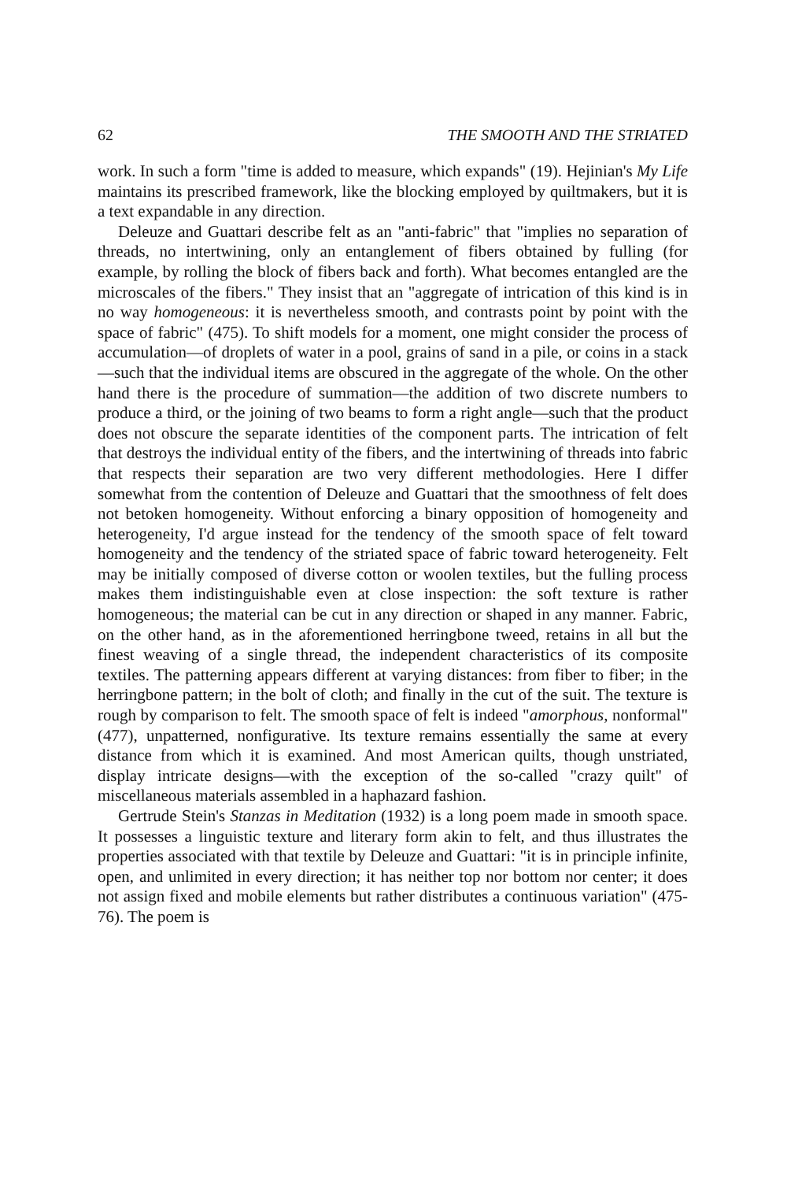62 THE SMOOTH AND THE STRIATED
work. In such a form "time is added to measure, which expands" (19). Hejinian's My Life maintains its prescribed framework, like the blocking employed by quiltmakers, but it is a text expandable in any direction.
Deleuze and Guattari describe felt as an "anti-fabric" that "implies no separation of threads, no intertwining, only an entanglement of fibers obtained by fulling (for example, by rolling the block of fibers back and forth). What becomes entangled are the microscales of the fibers." They insist that an "aggregate of intrication of this kind is in no way homogeneous: it is nevertheless smooth, and contrasts point by point with the space of fabric" (475). To shift models for a moment, one might consider the process of accumulation—of droplets of water in a pool, grains of sand in a pile, or coins in a stack—such that the individual items are obscured in the aggregate of the whole. On the other hand there is the procedure of summation—the addition of two discrete numbers to produce a third, or the joining of two beams to form a right angle—such that the product does not obscure the separate identities of the component parts. The intrication of felt that destroys the individual entity of the fibers, and the intertwining of threads into fabric that respects their separation are two very different methodologies. Here I differ somewhat from the contention of Deleuze and Guattari that the smoothness of felt does not betoken homogeneity. Without enforcing a binary opposition of homogeneity and heterogeneity, I'd argue instead for the tendency of the smooth space of felt toward homogeneity and the tendency of the striated space of fabric toward heterogeneity. Felt may be initially composed of diverse cotton or woolen textiles, but the fulling process makes them indistinguishable even at close inspection: the soft texture is rather homogeneous; the material can be cut in any direction or shaped in any manner. Fabric, on the other hand, as in the aforementioned herringbone tweed, retains in all but the finest weaving of a single thread, the independent characteristics of its composite textiles. The patterning appears different at varying distances: from fiber to fiber; in the herringbone pattern; in the bolt of cloth; and finally in the cut of the suit. The texture is rough by comparison to felt. The smooth space of felt is indeed "amorphous, nonformal" (477), unpatterned, nonfigurative. Its texture remains essentially the same at every distance from which it is examined. And most American quilts, though unstriated, display intricate designs—with the exception of the so-called "crazy quilt" of miscellaneous materials assembled in a haphazard fashion.
Gertrude Stein's Stanzas in Meditation (1932) is a long poem made in smooth space. It possesses a linguistic texture and literary form akin to felt, and thus illustrates the properties associated with that textile by Deleuze and Guattari: "it is in principle infinite, open, and unlimited in every direction; it has neither top nor bottom nor center; it does not assign fixed and mobile elements but rather distributes a continuous variation" (475-76). The poem is